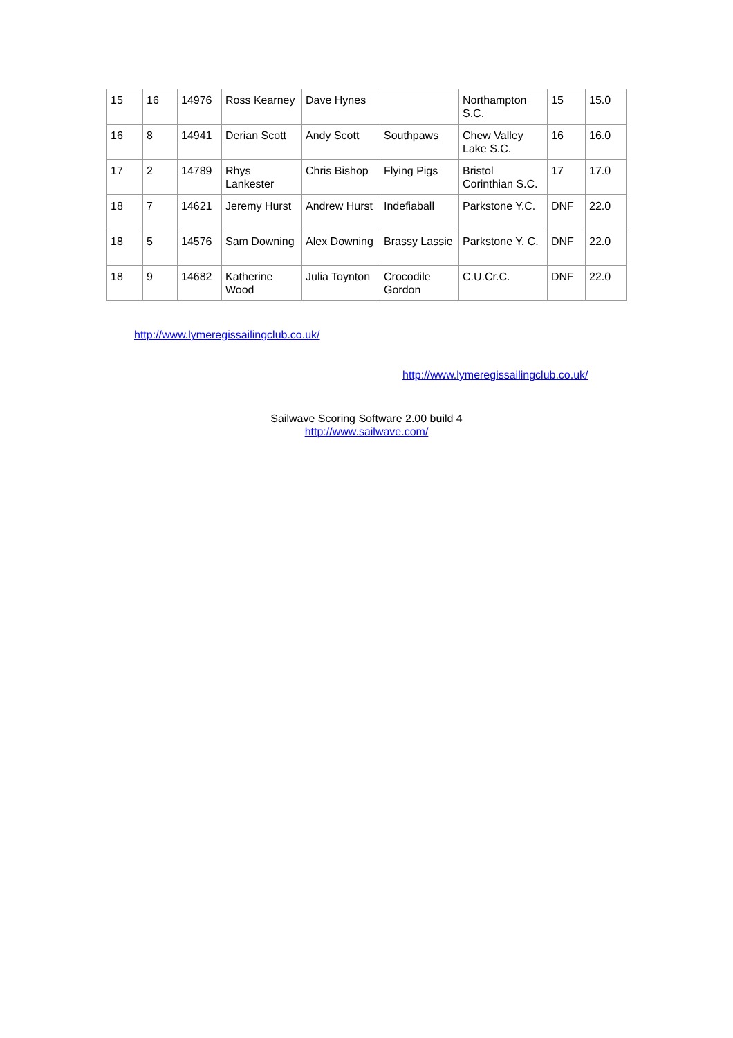| 15 | 16 | 14976 | Ross Kearney | Dave Hynes | | Northampton S.C. | 15 | 15.0 |
| 16 | 8 | 14941 | Derian Scott | Andy Scott | Southpaws | Chew Valley Lake S.C. | 16 | 16.0 |
| 17 | 2 | 14789 | Rhys Lankester | Chris Bishop | Flying Pigs | Bristol Corinthian S.C. | 17 | 17.0 |
| 18 | 7 | 14621 | Jeremy Hurst | Andrew Hurst | Indefiaball | Parkstone Y.C. | DNF | 22.0 |
| 18 | 5 | 14576 | Sam Downing | Alex Downing | Brassy Lassie | Parkstone Y. C. | DNF | 22.0 |
| 18 | 9 | 14682 | Katherine Wood | Julia Toynton | Crocodile Gordon | C.U.Cr.C. | DNF | 22.0 |
http://www.lymeregissailingclub.co.uk/
http://www.lymeregissailingclub.co.uk/
Sailwave Scoring Software 2.00 build 4
http://www.sailwave.com/